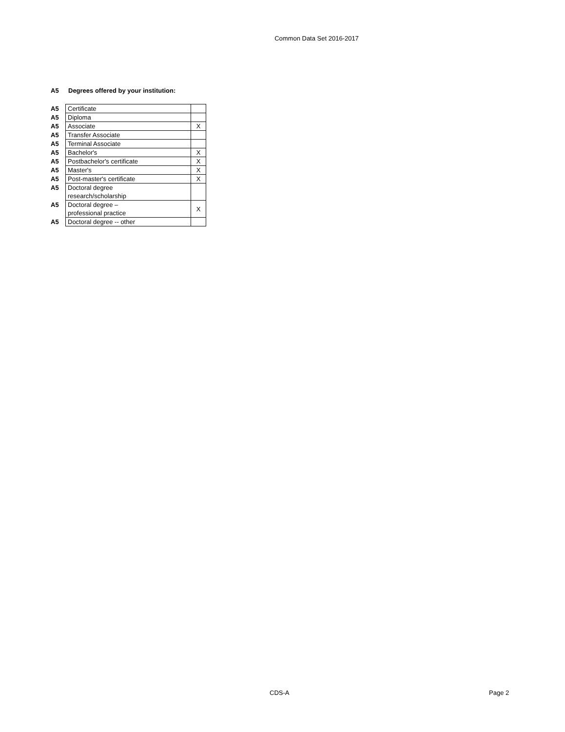Common Data Set 2016-2017
A5 Degrees offered by your institution:
| A5 | Certificate | |
| A5 | Diploma | |
| A5 | Associate | X |
| A5 | Transfer Associate | |
| A5 | Terminal Associate | |
| A5 | Bachelor's | X |
| A5 | Postbachelor's certificate | X |
| A5 | Master's | X |
| A5 | Post-master's certificate | X |
| A5 | Doctoral degree research/scholarship | |
| A5 | Doctoral degree – professional practice | X |
| A5 | Doctoral degree -- other | |
CDS-A Page 2